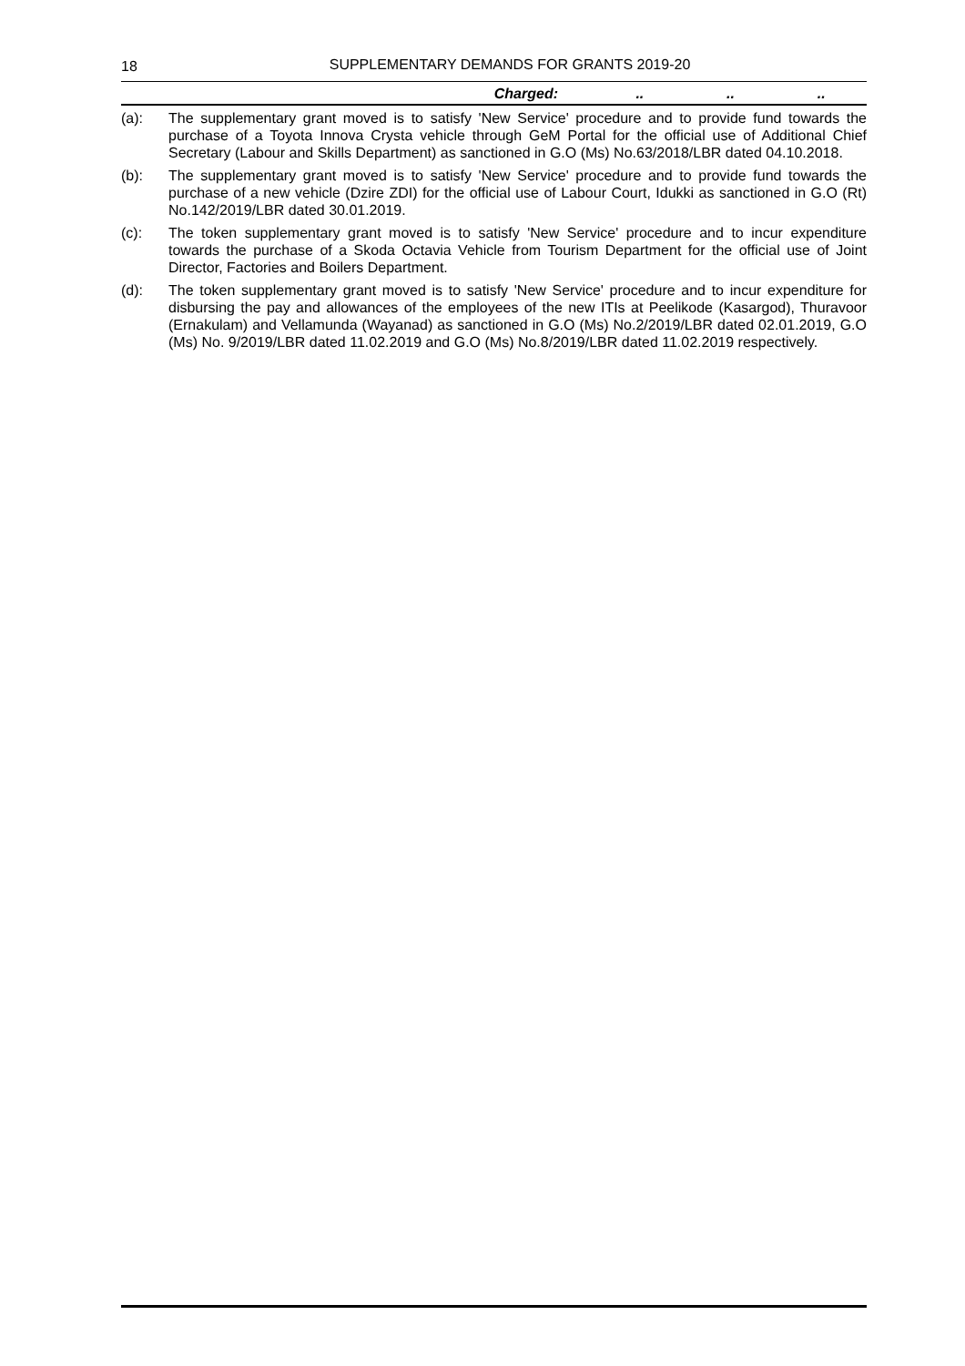18
SUPPLEMENTARY DEMANDS FOR GRANTS 2019-20
| Charged: | .. | .. | .. |
(a): The supplementary grant moved is to satisfy 'New Service' procedure and to provide fund towards the purchase of a Toyota Innova Crysta vehicle through GeM Portal for the official use of Additional Chief Secretary (Labour and Skills Department) as sanctioned in G.O (Ms) No.63/2018/LBR dated 04.10.2018.
(b): The supplementary grant moved is to satisfy 'New Service' procedure and to provide fund towards the purchase of a new vehicle (Dzire ZDI) for the official use of Labour Court, Idukki as sanctioned in G.O (Rt) No.142/2019/LBR dated 30.01.2019.
(c): The token supplementary grant moved is to satisfy 'New Service' procedure and to incur expenditure towards the purchase of a Skoda Octavia Vehicle from Tourism Department for the official use of Joint Director, Factories and Boilers Department.
(d): The token supplementary grant moved is to satisfy 'New Service' procedure and to incur expenditure for disbursing the pay and allowances of the employees of the new ITIs at Peelikode (Kasargod), Thuravoor (Ernakulam) and Vellamunda (Wayanad) as sanctioned in G.O (Ms) No.2/2019/LBR dated 02.01.2019, G.O (Ms) No. 9/2019/LBR dated 11.02.2019 and G.O (Ms) No.8/2019/LBR dated 11.02.2019 respectively.